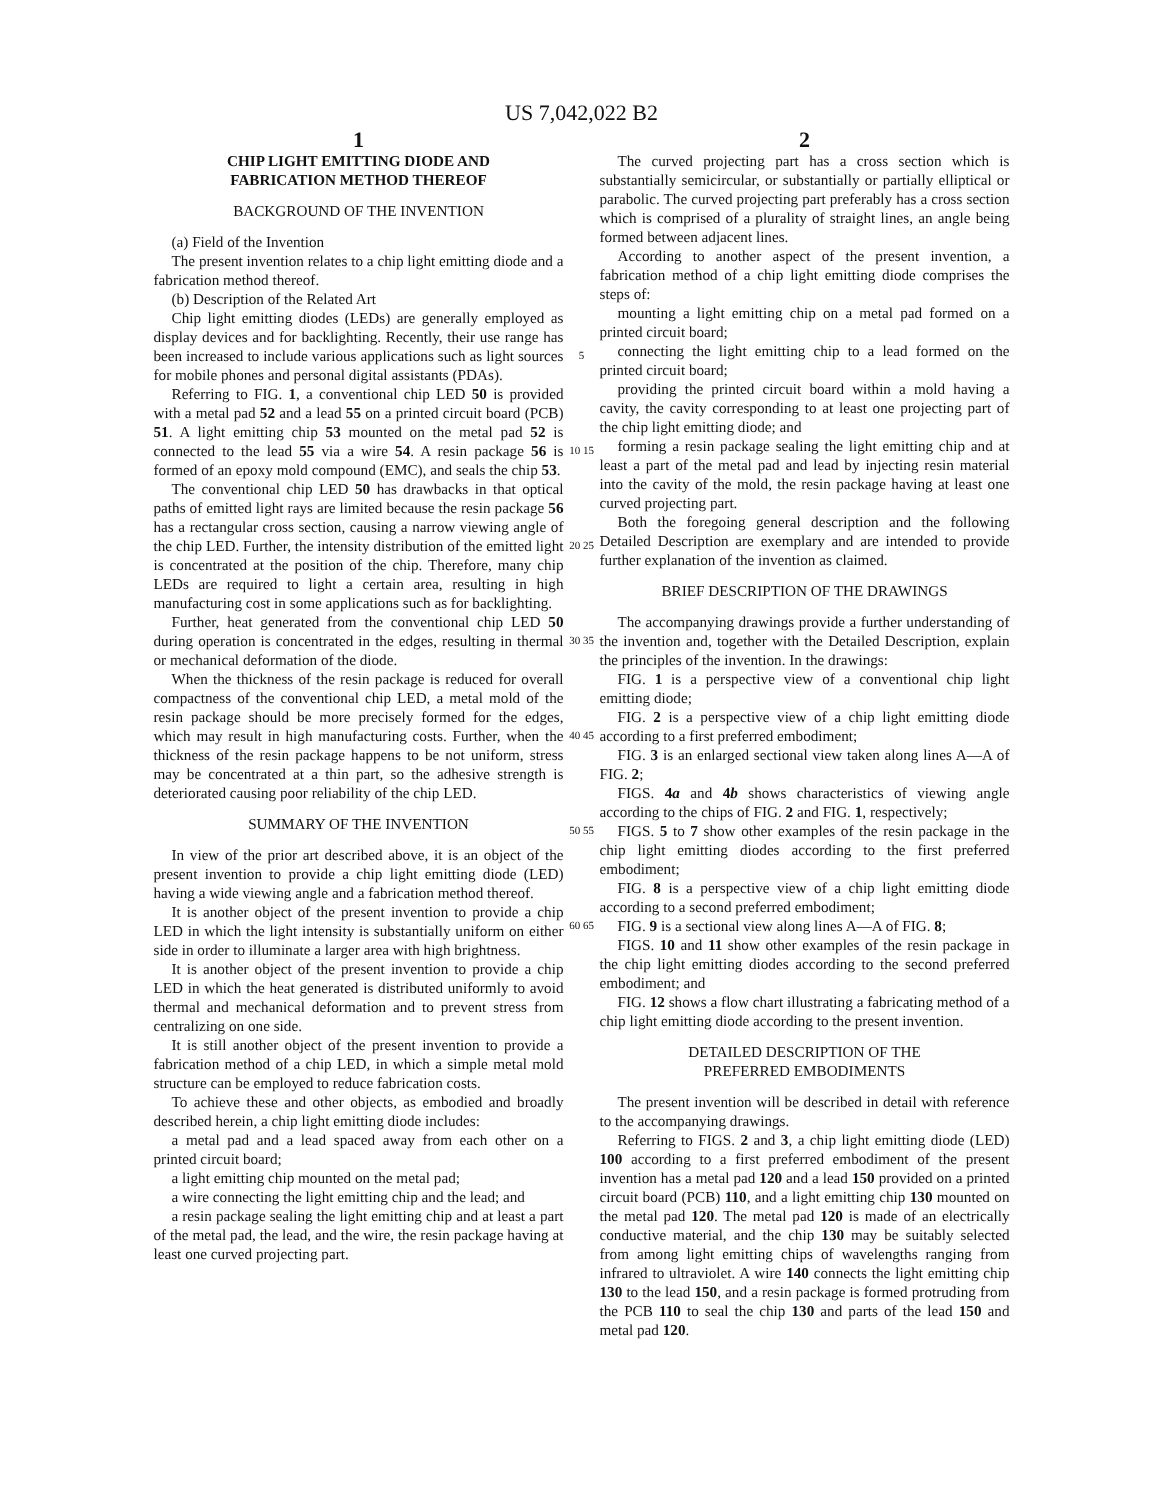US 7,042,022 B2
1
CHIP LIGHT EMITTING DIODE AND
FABRICATION METHOD THEREOF
BACKGROUND OF THE INVENTION
(a) Field of the Invention
The present invention relates to a chip light emitting diode and a fabrication method thereof.
(b) Description of the Related Art
Chip light emitting diodes (LEDs) are generally employed as display devices and for backlighting. Recently, their use range has been increased to include various applications such as light sources for mobile phones and personal digital assistants (PDAs).
Referring to FIG. 1, a conventional chip LED 50 is provided with a metal pad 52 and a lead 55 on a printed circuit board (PCB) 51. A light emitting chip 53 mounted on the metal pad 52 is connected to the lead 55 via a wire 54. A resin package 56 is formed of an epoxy mold compound (EMC), and seals the chip 53.
The conventional chip LED 50 has drawbacks in that optical paths of emitted light rays are limited because the resin package 56 has a rectangular cross section, causing a narrow viewing angle of the chip LED. Further, the intensity distribution of the emitted light is concentrated at the position of the chip. Therefore, many chip LEDs are required to light a certain area, resulting in high manufacturing cost in some applications such as for backlighting.
Further, heat generated from the conventional chip LED 50 during operation is concentrated in the edges, resulting in thermal or mechanical deformation of the diode.
When the thickness of the resin package is reduced for overall compactness of the conventional chip LED, a metal mold of the resin package should be more precisely formed for the edges, which may result in high manufacturing costs. Further, when the thickness of the resin package happens to be not uniform, stress may be concentrated at a thin part, so the adhesive strength is deteriorated causing poor reliability of the chip LED.
SUMMARY OF THE INVENTION
In view of the prior art described above, it is an object of the present invention to provide a chip light emitting diode (LED) having a wide viewing angle and a fabrication method thereof.
It is another object of the present invention to provide a chip LED in which the light intensity is substantially uniform on either side in order to illuminate a larger area with high brightness.
It is another object of the present invention to provide a chip LED in which the heat generated is distributed uniformly to avoid thermal and mechanical deformation and to prevent stress from centralizing on one side.
It is still another object of the present invention to provide a fabrication method of a chip LED, in which a simple metal mold structure can be employed to reduce fabrication costs.
To achieve these and other objects, as embodied and broadly described herein, a chip light emitting diode includes:
a metal pad and a lead spaced away from each other on a printed circuit board;
a light emitting chip mounted on the metal pad;
a wire connecting the light emitting chip and the lead; and
a resin package sealing the light emitting chip and at least a part of the metal pad, the lead, and the wire, the resin package having at least one curved projecting part.
5
10 15
20 25
30 35
40 45
50 55
60 65
2
The curved projecting part has a cross section which is substantially semicircular, or substantially or partially elliptical or parabolic. The curved projecting part preferably has a cross section which is comprised of a plurality of straight lines, an angle being formed between adjacent lines.
According to another aspect of the present invention, a fabrication method of a chip light emitting diode comprises the steps of:
mounting a light emitting chip on a metal pad formed on a printed circuit board;
connecting the light emitting chip to a lead formed on the printed circuit board;
providing the printed circuit board within a mold having a cavity, the cavity corresponding to at least one projecting part of the chip light emitting diode; and
forming a resin package sealing the light emitting chip and at least a part of the metal pad and lead by injecting resin material into the cavity of the mold, the resin package having at least one curved projecting part.
Both the foregoing general description and the following Detailed Description are exemplary and are intended to provide further explanation of the invention as claimed.
BRIEF DESCRIPTION OF THE DRAWINGS
The accompanying drawings provide a further understanding of the invention and, together with the Detailed Description, explain the principles of the invention. In the drawings:
FIG. 1 is a perspective view of a conventional chip light emitting diode;
FIG. 2 is a perspective view of a chip light emitting diode according to a first preferred embodiment;
FIG. 3 is an enlarged sectional view taken along lines A—A of FIG. 2;
FIGS. 4a and 4b shows characteristics of viewing angle according to the chips of FIG. 2 and FIG. 1, respectively;
FIGS. 5 to 7 show other examples of the resin package in the chip light emitting diodes according to the first preferred embodiment;
FIG. 8 is a perspective view of a chip light emitting diode according to a second preferred embodiment;
FIG. 9 is a sectional view along lines A—A of FIG. 8;
FIGS. 10 and 11 show other examples of the resin package in the chip light emitting diodes according to the second preferred embodiment; and
FIG. 12 shows a flow chart illustrating a fabricating method of a chip light emitting diode according to the present invention.
DETAILED DESCRIPTION OF THE
PREFERRED EMBODIMENTS
The present invention will be described in detail with reference to the accompanying drawings.
Referring to FIGS. 2 and 3, a chip light emitting diode (LED) 100 according to a first preferred embodiment of the present invention has a metal pad 120 and a lead 150 provided on a printed circuit board (PCB) 110, and a light emitting chip 130 mounted on the metal pad 120. The metal pad 120 is made of an electrically conductive material, and the chip 130 may be suitably selected from among light emitting chips of wavelengths ranging from infrared to ultraviolet. A wire 140 connects the light emitting chip 130 to the lead 150, and a resin package is formed protruding from the PCB 110 to seal the chip 130 and parts of the lead 150 and metal pad 120.